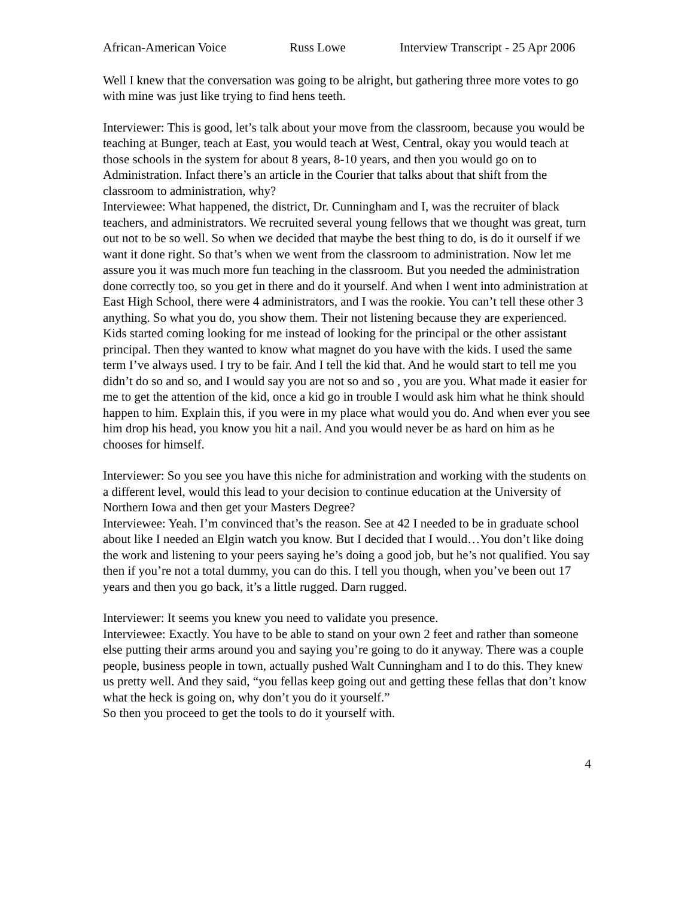African-American Voice Russ Lowe Interview Transcript - 25 Apr 2006
Well I knew that the conversation was going to be alright, but gathering three more votes to go with mine was just like trying to find hens teeth.
Interviewer: This is good, let’s talk about your move from the classroom, because you would be teaching at Bunger, teach at East, you would teach at West, Central, okay you would teach at those schools in the system for about 8 years, 8-10 years, and then you would go on to Administration. Infact there’s an article in the Courier that talks about that shift from the classroom to administration, why?
Interviewee: What happened, the district, Dr. Cunningham and I, was the recruiter of black teachers, and administrators. We recruited several young fellows that we thought was great, turn out not to be so well. So when we decided that maybe the best thing to do, is do it ourself if we want it done right. So that’s when we went from the classroom to administration. Now let me assure you it was much more fun teaching in the classroom. But you needed the administration done correctly too, so you get in there and do it yourself. And when I went into administration at East High School, there were 4 administrators, and I was the rookie. You can’t tell these other 3 anything. So what you do, you show them. Their not listening because they are experienced. Kids started coming looking for me instead of looking for the principal or the other assistant principal. Then they wanted to know what magnet do you have with the kids. I used the same term I’ve always used. I try to be fair. And I tell the kid that. And he would start to tell me you didn’t do so and so, and I would say you are not so and so , you are you. What made it easier for me to get the attention of the kid, once a kid go in trouble I would ask him what he think should happen to him. Explain this, if you were in my place what would you do. And when ever you see him drop his head, you know you hit a nail. And you would never be as hard on him as he chooses for himself.
Interviewer: So you see you have this niche for administration and working with the students on a different level, would this lead to your decision to continue education at the University of Northern Iowa and then get your Masters Degree?
Interviewee: Yeah. I’m convinced that’s the reason. See at 42 I needed to be in graduate school about like I needed an Elgin watch you know. But I decided that I would…You don’t like doing the work and listening to your peers saying he’s doing a good job, but he’s not qualified. You say then if you’re not a total dummy, you can do this. I tell you though, when you’ve been out 17 years and then you go back, it’s a little rugged. Darn rugged.
Interviewer: It seems you knew you need to validate you presence.
Interviewee: Exactly. You have to be able to stand on your own 2 feet and rather than someone else putting their arms around you and saying you’re going to do it anyway. There was a couple people, business people in town, actually pushed Walt Cunningham and I to do this. They knew us pretty well. And they said, “you fellas keep going out and getting these fellas that don’t know what the heck is going on, why don’t you do it yourself.”
So then you proceed to get the tools to do it yourself with.
4